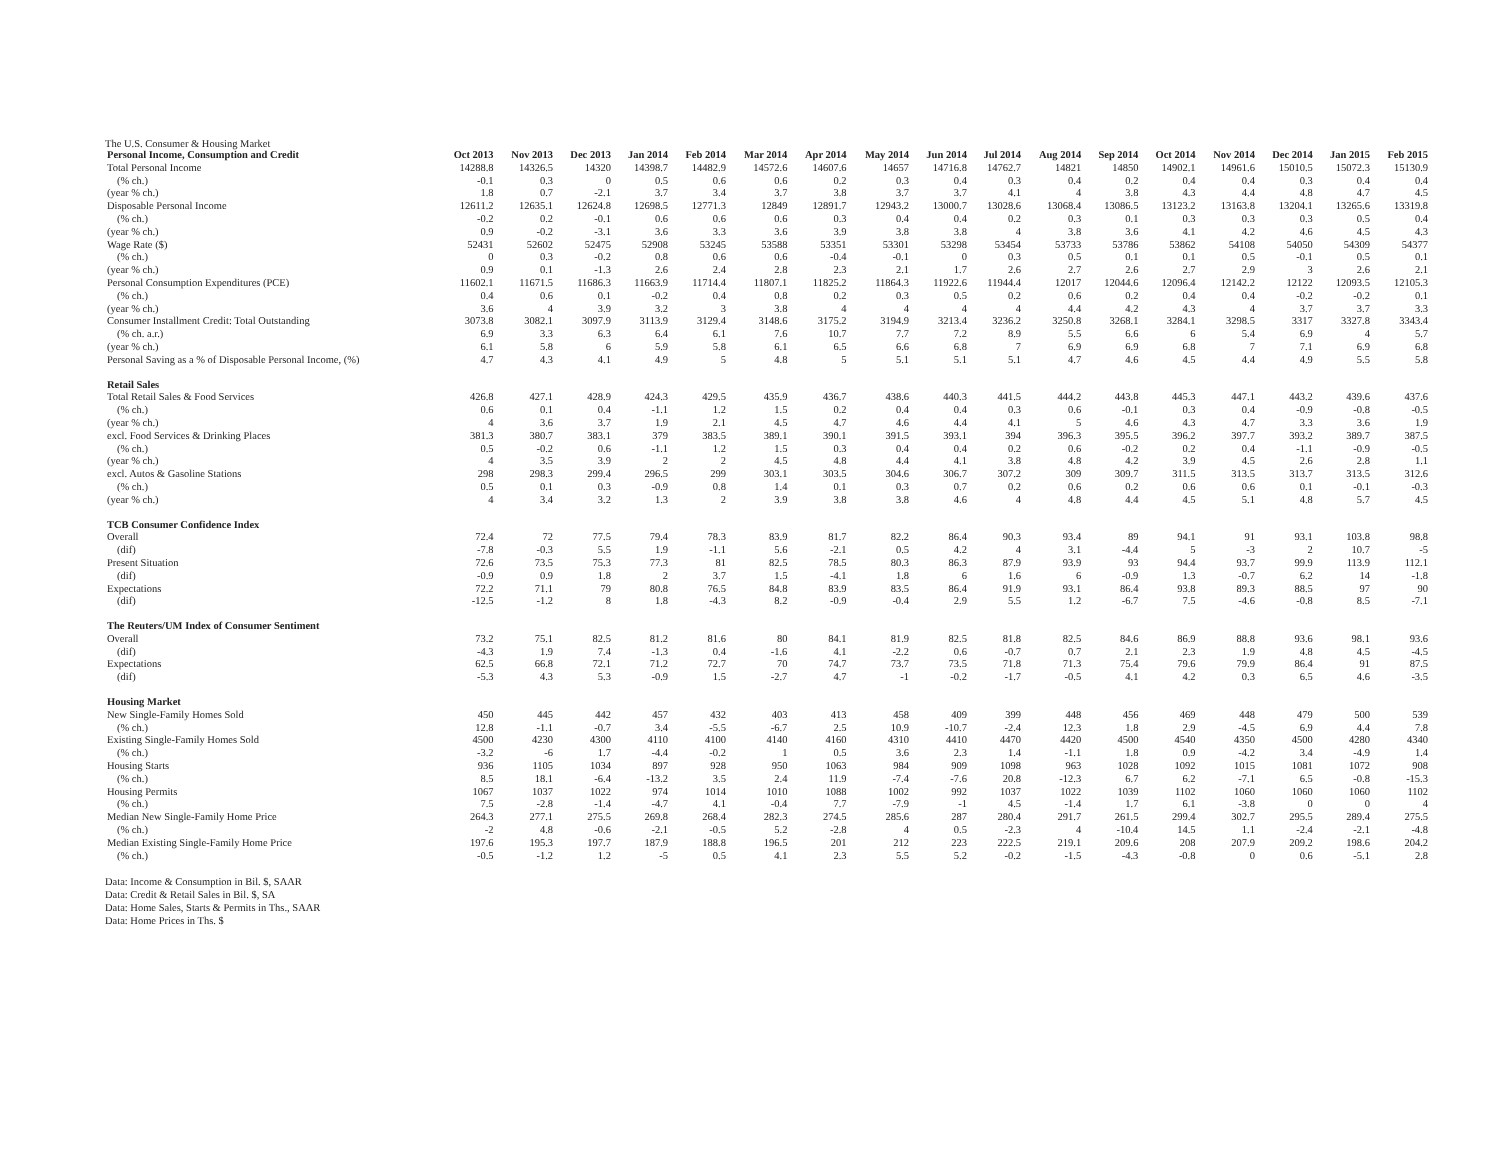The U.S. Consumer & Housing Market
| Personal Income, Consumption and Credit | Oct 2013 | Nov 2013 | Dec 2013 | Jan 2014 | Feb 2014 | Mar 2014 | Apr 2014 | May 2014 | Jun 2014 | Jul 2014 | Aug 2014 | Sep 2014 | Oct 2014 | Nov 2014 | Dec 2014 | Jan 2015 | Feb 2015 |
| --- | --- | --- | --- | --- | --- | --- | --- | --- | --- | --- | --- | --- | --- | --- | --- | --- | --- |
| Total Personal Income | 14288.8 | 14326.5 | 14320 | 14398.7 | 14482.9 | 14572.6 | 14607.6 | 14657 | 14716.8 | 14762.7 | 14821 | 14850 | 14902.1 | 14961.6 | 15010.5 | 15072.3 | 15130.9 |
| (% ch.) | -0.1 | 0.3 | 0 | 0.5 | 0.6 | 0.6 | 0.2 | 0.3 | 0.4 | 0.3 | 0.4 | 0.2 | 0.4 | 0.4 | 0.3 | 0.4 | 0.4 |
| (year % ch.) | 1.8 | 0.7 | -2.1 | 3.7 | 3.4 | 3.7 | 3.8 | 3.7 | 3.7 | 4.1 | 4 | 3.8 | 4.3 | 4.4 | 4.8 | 4.7 | 4.5 |
| Disposable Personal Income | 12611.2 | 12635.1 | 12624.8 | 12698.5 | 12771.3 | 12849 | 12891.7 | 12943.2 | 13000.7 | 13028.6 | 13068.4 | 13086.5 | 13123.2 | 13163.8 | 13204.1 | 13265.6 | 13319.8 |
| (% ch.) | -0.2 | 0.2 | -0.1 | 0.6 | 0.6 | 0.6 | 0.3 | 0.4 | 0.4 | 0.2 | 0.3 | 0.1 | 0.3 | 0.3 | 0.3 | 0.5 | 0.4 |
| (year % ch.) | 0.9 | -0.2 | -3.1 | 3.6 | 3.3 | 3.6 | 3.9 | 3.8 | 3.8 | 4 | 3.8 | 3.6 | 4.1 | 4.2 | 4.6 | 4.5 | 4.3 |
| Wage Rate ($) | 52431 | 52602 | 52475 | 52908 | 53245 | 53588 | 53351 | 53301 | 53298 | 53454 | 53733 | 53786 | 53862 | 54108 | 54050 | 54309 | 54377 |
| (% ch.) | 0 | 0.3 | -0.2 | 0.8 | 0.6 | 0.6 | -0.4 | -0.1 | 0 | 0.3 | 0.5 | 0.1 | 0.1 | 0.5 | -0.1 | 0.5 | 0.1 |
| (year % ch.) | 0.9 | 0.1 | -1.3 | 2.6 | 2.4 | 2.8 | 2.3 | 2.1 | 1.7 | 2.6 | 2.7 | 2.6 | 2.7 | 2.9 | 3 | 2.6 | 2.1 |
| Personal Consumption Expenditures (PCE) | 11602.1 | 11671.5 | 11686.3 | 11663.9 | 11714.4 | 11807.1 | 11825.2 | 11864.3 | 11922.6 | 11944.4 | 12017 | 12044.6 | 12096.4 | 12142.2 | 12122 | 12093.5 | 12105.3 |
| (% ch.) | 0.4 | 0.6 | 0.1 | -0.2 | 0.4 | 0.8 | 0.2 | 0.3 | 0.5 | 0.2 | 0.6 | 0.2 | 0.4 | 0.4 | -0.2 | -0.2 | 0.1 |
| (year % ch.) | 3.6 | 4 | 3.9 | 3.2 | 3 | 3.8 | 4 | 4 | 4 | 4 | 4.4 | 4.2 | 4.3 | 4 | 3.7 | 3.7 | 3.3 |
| Consumer Installment Credit: Total Outstanding | 3073.8 | 3082.1 | 3097.9 | 3113.9 | 3129.4 | 3148.6 | 3175.2 | 3194.9 | 3213.4 | 3236.2 | 3250.8 | 3268.1 | 3284.1 | 3298.5 | 3317 | 3327.8 | 3343.4 |
| (% ch. a.r.) | 6.9 | 3.3 | 6.3 | 6.4 | 6.1 | 7.6 | 10.7 | 7.7 | 7.2 | 8.9 | 5.5 | 6.6 | 6 | 5.4 | 6.9 | 4 | 5.7 |
| (year % ch.) | 6.1 | 5.8 | 6 | 5.9 | 5.8 | 6.1 | 6.5 | 6.6 | 6.8 | 7 | 6.9 | 6.9 | 6.8 | 7 | 7.1 | 6.9 | 6.8 |
| Personal Saving as a % of Disposable Personal Income, (%) | 4.7 | 4.3 | 4.1 | 4.9 | 5 | 4.8 | 5 | 5.1 | 5.1 | 5.1 | 4.7 | 4.6 | 4.5 | 4.4 | 4.9 | 5.5 | 5.8 |
| Retail Sales | | | | | | | | | | | | | | | | | |
| Total Retail Sales & Food Services | 426.8 | 427.1 | 428.9 | 424.3 | 429.5 | 435.9 | 436.7 | 438.6 | 440.3 | 441.5 | 444.2 | 443.8 | 445.3 | 447.1 | 443.2 | 439.6 | 437.6 |
| (% ch.) | 0.6 | 0.1 | 0.4 | -1.1 | 1.2 | 1.5 | 0.2 | 0.4 | 0.4 | 0.3 | 0.6 | -0.1 | 0.3 | 0.4 | -0.9 | -0.8 | -0.5 |
| (year % ch.) | 4 | 3.6 | 3.7 | 1.9 | 2.1 | 4.5 | 4.7 | 4.6 | 4.4 | 4.1 | 5 | 4.6 | 4.3 | 4.7 | 3.3 | 3.6 | 1.9 |
| excl. Food Services & Drinking Places | 381.3 | 380.7 | 383.1 | 379 | 383.5 | 389.1 | 390.1 | 391.5 | 393.1 | 394 | 396.3 | 395.5 | 396.2 | 397.7 | 393.2 | 389.7 | 387.5 |
| (% ch.) | 0.5 | -0.2 | 0.6 | -1.1 | 1.2 | 1.5 | 0.3 | 0.4 | 0.4 | 0.2 | 0.6 | -0.2 | 0.2 | 0.4 | -1.1 | -0.9 | -0.5 |
| (year % ch.) | 4 | 3.5 | 3.9 | 2 | 2 | 4.5 | 4.8 | 4.4 | 4.1 | 3.8 | 4.8 | 4.2 | 3.9 | 4.5 | 2.6 | 2.8 | 1.1 |
| excl. Autos & Gasoline Stations | 298 | 298.3 | 299.4 | 296.5 | 299 | 303.1 | 303.5 | 304.6 | 306.7 | 307.2 | 309 | 309.7 | 311.5 | 313.5 | 313.7 | 313.5 | 312.6 |
| (% ch.) | 0.5 | 0.1 | 0.3 | -0.9 | 0.8 | 1.4 | 0.1 | 0.3 | 0.7 | 0.2 | 0.6 | 0.2 | 0.6 | 0.6 | 0.1 | -0.1 | -0.3 |
| (year % ch.) | 4 | 3.4 | 3.2 | 1.3 | 2 | 3.9 | 3.8 | 3.8 | 4.6 | 4 | 4.8 | 4.4 | 4.5 | 5.1 | 4.8 | 5.7 | 4.5 |
| TCB Consumer Confidence Index | | | | | | | | | | | | | | | | | |
| Overall | 72.4 | 72 | 77.5 | 79.4 | 78.3 | 83.9 | 81.7 | 82.2 | 86.4 | 90.3 | 93.4 | 89 | 94.1 | 91 | 93.1 | 103.8 | 98.8 |
| (dif) | -7.8 | -0.3 | 5.5 | 1.9 | -1.1 | 5.6 | -2.1 | 0.5 | 4.2 | 4 | 3.1 | -4.4 | 5 | -3 | 2 | 10.7 | -5 |
| Present Situation | 72.6 | 73.5 | 75.3 | 77.3 | 81 | 82.5 | 78.5 | 80.3 | 86.3 | 87.9 | 93.9 | 93 | 94.4 | 93.7 | 99.9 | 113.9 | 112.1 |
| (dif) | -0.9 | 0.9 | 1.8 | 2 | 3.7 | 1.5 | -4.1 | 1.8 | 6 | 1.6 | 6 | -0.9 | 1.3 | -0.7 | 6.2 | 14 | -1.8 |
| Expectations | 72.2 | 71.1 | 79 | 80.8 | 76.5 | 84.8 | 83.9 | 83.5 | 86.4 | 91.9 | 93.1 | 86.4 | 93.8 | 89.3 | 88.5 | 97 | 90 |
| (dif) | -12.5 | -1.2 | 8 | 1.8 | -4.3 | 8.2 | -0.9 | -0.4 | 2.9 | 5.5 | 1.2 | -6.7 | 7.5 | -4.6 | -0.8 | 8.5 | -7.1 |
| The Reuters/UM Index of Consumer Sentiment | | | | | | | | | | | | | | | | | |
| Overall | 73.2 | 75.1 | 82.5 | 81.2 | 81.6 | 80 | 84.1 | 81.9 | 82.5 | 81.8 | 82.5 | 84.6 | 86.9 | 88.8 | 93.6 | 98.1 | 93.6 |
| (dif) | -4.3 | 1.9 | 7.4 | -1.3 | 0.4 | -1.6 | 4.1 | -2.2 | 0.6 | -0.7 | 0.7 | 2.1 | 2.3 | 1.9 | 4.8 | 4.5 | -4.5 |
| Expectations | 62.5 | 66.8 | 72.1 | 71.2 | 72.7 | 70 | 74.7 | 73.7 | 73.5 | 71.8 | 71.3 | 75.4 | 79.6 | 79.9 | 86.4 | 91 | 87.5 |
| (dif) | -5.3 | 4.3 | 5.3 | -0.9 | 1.5 | -2.7 | 4.7 | -1 | -0.2 | -1.7 | -0.5 | 4.1 | 4.2 | 0.3 | 6.5 | 4.6 | -3.5 |
| Housing Market | | | | | | | | | | | | | | | | | |
| New Single-Family Homes Sold | 450 | 445 | 442 | 457 | 432 | 403 | 413 | 458 | 409 | 399 | 448 | 456 | 469 | 448 | 479 | 500 | 539 |
| (% ch.) | 12.8 | -1.1 | -0.7 | 3.4 | -5.5 | -6.7 | 2.5 | 10.9 | -10.7 | -2.4 | 12.3 | 1.8 | 2.9 | -4.5 | 6.9 | 4.4 | 7.8 |
| Existing Single-Family Homes Sold | 4500 | 4230 | 4300 | 4110 | 4100 | 4140 | 4160 | 4310 | 4410 | 4470 | 4420 | 4500 | 4540 | 4350 | 4500 | 4280 | 4340 |
| (% ch.) | -3.2 | -6 | 1.7 | -4.4 | -0.2 | 1 | 0.5 | 3.6 | 2.3 | 1.4 | -1.1 | 1.8 | 0.9 | -4.2 | 3.4 | -4.9 | 1.4 |
| Housing Starts | 936 | 1105 | 1034 | 897 | 928 | 950 | 1063 | 984 | 909 | 1098 | 963 | 1028 | 1092 | 1015 | 1081 | 1072 | 908 |
| (% ch.) | 8.5 | 18.1 | -6.4 | -13.2 | 3.5 | 2.4 | 11.9 | -7.4 | -7.6 | 20.8 | -12.3 | 6.7 | 6.2 | -7.1 | 6.5 | -0.8 | -15.3 |
| Housing Permits | 1067 | 1037 | 1022 | 974 | 1014 | 1010 | 1088 | 1002 | 992 | 1037 | 1022 | 1039 | 1102 | 1060 | 1060 | 1060 | 1102 |
| (% ch.) | 7.5 | -2.8 | -1.4 | -4.7 | 4.1 | -0.4 | 7.7 | -7.9 | -1 | 4.5 | -1.4 | 1.7 | 6.1 | -3.8 | 0 | 0 | 4 |
| Median New Single-Family Home Price | 264.3 | 277.1 | 275.5 | 269.8 | 268.4 | 282.3 | 274.5 | 285.6 | 287 | 280.4 | 291.7 | 261.5 | 299.4 | 302.7 | 295.5 | 289.4 | 275.5 |
| (% ch.) | -2 | 4.8 | -0.6 | -2.1 | -0.5 | 5.2 | -2.8 | 4 | 0.5 | -2.3 | 4 | -10.4 | 14.5 | 1.1 | -2.4 | -2.1 | -4.8 |
| Median Existing Single-Family Home Price | 197.6 | 195.3 | 197.7 | 187.9 | 188.8 | 196.5 | 201 | 212 | 223 | 222.5 | 219.1 | 209.6 | 208 | 207.9 | 209.2 | 198.6 | 204.2 |
| (% ch.) | -0.5 | -1.2 | 1.2 | -5 | 0.5 | 4.1 | 2.3 | 5.5 | 5.2 | -0.2 | -1.5 | -4.3 | -0.8 | 0 | 0.6 | -5.1 | 2.8 |
Data: Income & Consumption in Bil. $, SAAR
Data: Credit & Retail Sales in Bil. $, SA
Data: Home Sales, Starts & Permits in Ths., SAAR
Data: Home Prices in Ths. $